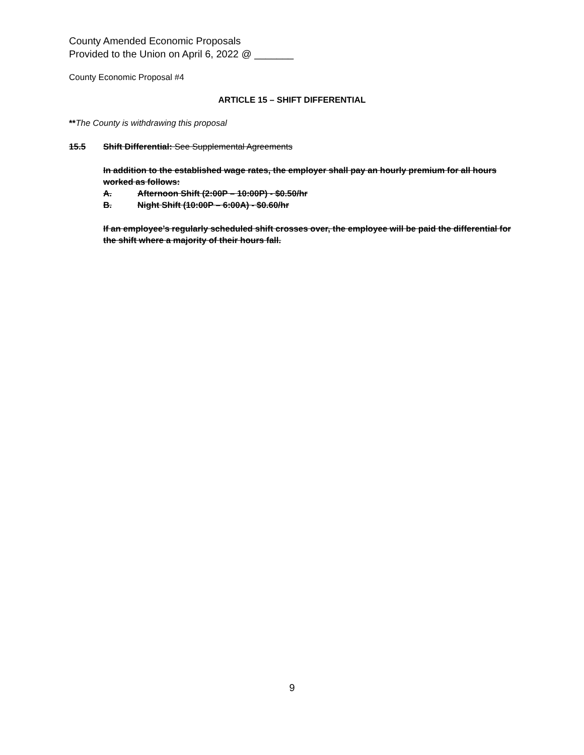County Amended Economic Proposals
Provided to the Union on April 6, 2022 @ _______
County Economic Proposal #4
ARTICLE 15 – SHIFT DIFFERENTIAL
**The County is withdrawing this proposal
15.5 Shift Differential: See Supplemental Agreements
In addition to the established wage rates, the employer shall pay an hourly premium for all hours worked as follows:
A. Afternoon Shift (2:00P – 10:00P) - $0.50/hr
B. Night Shift (10:00P – 6:00A) - $0.60/hr
If an employee’s regularly scheduled shift crosses over, the employee will be paid the differential for the shift where a majority of their hours fall.
9